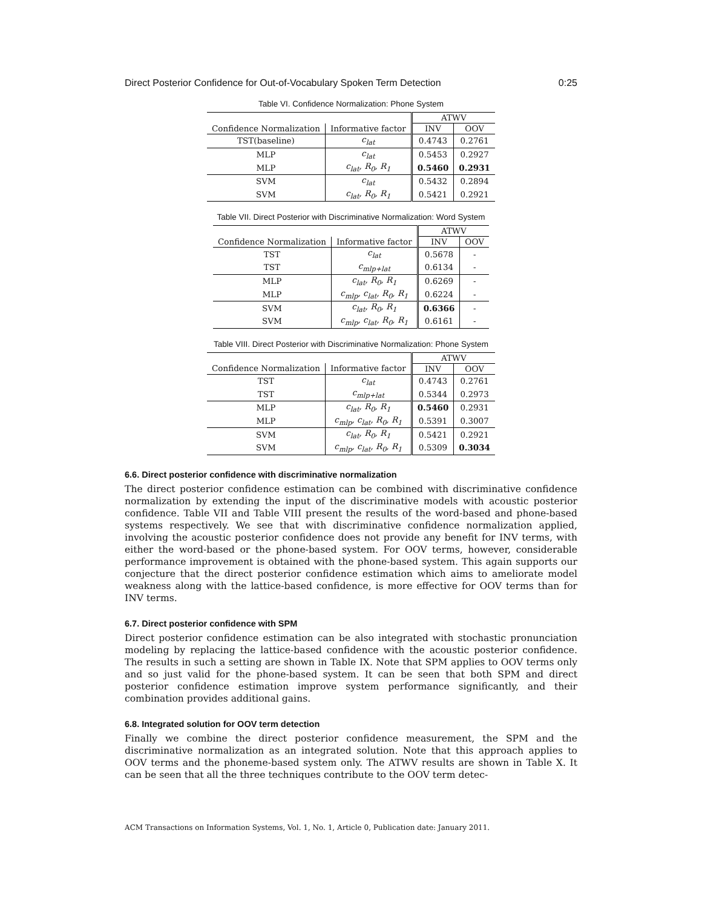Direct Posterior Confidence for Out-of-Vocabulary Spoken Term Detection 0:25
Table VI. Confidence Normalization: Phone System
| | | ATWV | |
| --- | --- | --- | --- |
| Confidence Normalization | Informative factor | INV | OOV |
| TST(baseline) | c<sub>lat</sub> | 0.4743 | 0.2761 |
| MLP | c<sub>lat</sub> | 0.5453 | 0.2927 |
| MLP | c<sub>lat</sub>, R<sub>0</sub>, R<sub>1</sub> | 0.5460 | 0.2931 |
| SVM | c<sub>lat</sub> | 0.5432 | 0.2894 |
| SVM | c<sub>lat</sub>, R<sub>0</sub>, R<sub>1</sub> | 0.5421 | 0.2921 |
Table VII. Direct Posterior with Discriminative Normalization: Word System
| | | ATWV | |
| --- | --- | --- | --- |
| Confidence Normalization | Informative factor | INV | OOV |
| TST | c<sub>lat</sub> | 0.5678 | - |
| TST | c<sub>mlp+lat</sub> | 0.6134 | - |
| MLP | c<sub>lat</sub>, R<sub>0</sub>, R<sub>1</sub> | 0.6269 | - |
| MLP | c<sub>mlp</sub>, c<sub>lat</sub>, R<sub>0</sub>, R<sub>1</sub> | 0.6224 | - |
| SVM | c<sub>lat</sub>, R<sub>0</sub>, R<sub>1</sub> | 0.6366 | - |
| SVM | c<sub>mlp</sub>, c<sub>lat</sub>, R<sub>0</sub>, R<sub>1</sub> | 0.6161 | - |
Table VIII. Direct Posterior with Discriminative Normalization: Phone System
| | | ATWV | |
| --- | --- | --- | --- |
| Confidence Normalization | Informative factor | INV | OOV |
| TST | c<sub>lat</sub> | 0.4743 | 0.2761 |
| TST | c<sub>mlp+lat</sub> | 0.5344 | 0.2973 |
| MLP | c<sub>lat</sub>, R<sub>0</sub>, R<sub>1</sub> | 0.5460 | 0.2931 |
| MLP | c<sub>mlp</sub>, c<sub>lat</sub>, R<sub>0</sub>, R<sub>1</sub> | 0.5391 | 0.3007 |
| SVM | c<sub>lat</sub>, R<sub>0</sub>, R<sub>1</sub> | 0.5421 | 0.2921 |
| SVM | c<sub>mlp</sub>, c<sub>lat</sub>, R<sub>0</sub>, R<sub>1</sub> | 0.5309 | 0.3034 |
6.6. Direct posterior confidence with discriminative normalization
The direct posterior confidence estimation can be combined with discriminative confidence normalization by extending the input of the discriminative models with acoustic posterior confidence. Table VII and Table VIII present the results of the word-based and phone-based systems respectively. We see that with discriminative confidence normalization applied, involving the acoustic posterior confidence does not provide any benefit for INV terms, with either the word-based or the phone-based system. For OOV terms, however, considerable performance improvement is obtained with the phone-based system. This again supports our conjecture that the direct posterior confidence estimation which aims to ameliorate model weakness along with the lattice-based confidence, is more effective for OOV terms than for INV terms.
6.7. Direct posterior confidence with SPM
Direct posterior confidence estimation can be also integrated with stochastic pronunciation modeling by replacing the lattice-based confidence with the acoustic posterior confidence. The results in such a setting are shown in Table IX. Note that SPM applies to OOV terms only and so just valid for the phone-based system. It can be seen that both SPM and direct posterior confidence estimation improve system performance significantly, and their combination provides additional gains.
6.8. Integrated solution for OOV term detection
Finally we combine the direct posterior confidence measurement, the SPM and the discriminative normalization as an integrated solution. Note that this approach applies to OOV terms and the phoneme-based system only. The ATWV results are shown in Table X. It can be seen that all the three techniques contribute to the OOV term detec-
ACM Transactions on Information Systems, Vol. 1, No. 1, Article 0, Publication date: January 2011.